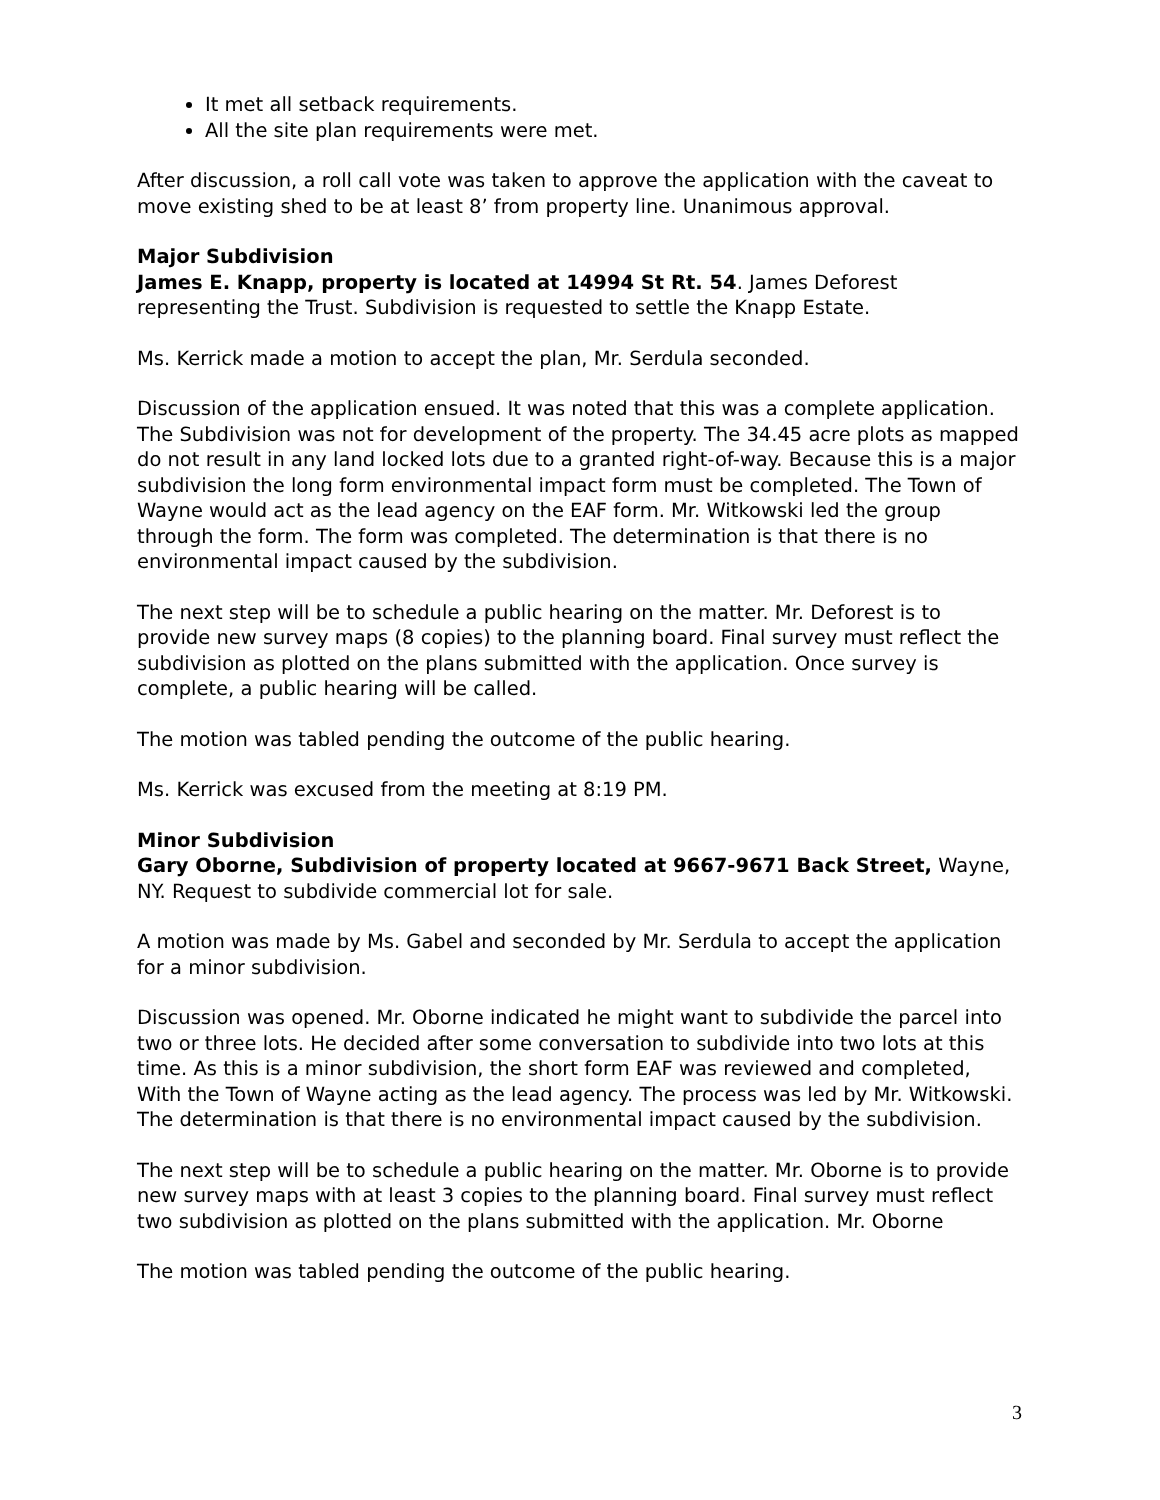It met all setback requirements.
All the site plan requirements were met.
After discussion, a roll call vote was taken to approve the application with the caveat to move existing shed to be at least 8’ from property line. Unanimous approval.
Major Subdivision
James E. Knapp, property is located at 14994 St Rt. 54. James Deforest representing the Trust. Subdivision is requested to settle the Knapp Estate.
Ms. Kerrick made a motion to accept the plan, Mr. Serdula seconded.
Discussion of the application ensued. It was noted that this was a complete application. The Subdivision was not for development of the property. The 34.45 acre plots as mapped do not result in any land locked lots due to a granted right-of-way. Because this is a major subdivision the long form environmental impact form must be completed. The Town of Wayne would act as the lead agency on the EAF form. Mr. Witkowski led the group through the form. The form was completed. The determination is that there is no environmental impact caused by the subdivision.
The next step will be to schedule a public hearing on the matter. Mr. Deforest is to provide new survey maps (8 copies) to the planning board. Final survey must reflect the subdivision as plotted on the plans submitted with the application. Once survey is complete, a public hearing will be called.
The motion was tabled pending the outcome of the public hearing.
Ms. Kerrick was excused from the meeting at 8:19 PM.
Minor Subdivision
Gary Oborne, Subdivision of property located at 9667-9671 Back Street, Wayne, NY. Request to subdivide commercial lot for sale.
A motion was made by Ms. Gabel and seconded by Mr. Serdula to accept the application for a minor subdivision.
Discussion was opened. Mr. Oborne indicated he might want to subdivide the parcel into two or three lots. He decided after some conversation to subdivide into two lots at this time. As this is a minor subdivision, the short form EAF was reviewed and completed, With the Town of Wayne acting as the lead agency. The process was led by Mr. Witkowski. The determination is that there is no environmental impact caused by the subdivision.
The next step will be to schedule a public hearing on the matter. Mr. Oborne is to provide new survey maps with at least 3 copies to the planning board. Final survey must reflect two subdivision as plotted on the plans submitted with the application. Mr. Oborne
The motion was tabled pending the outcome of the public hearing.
3